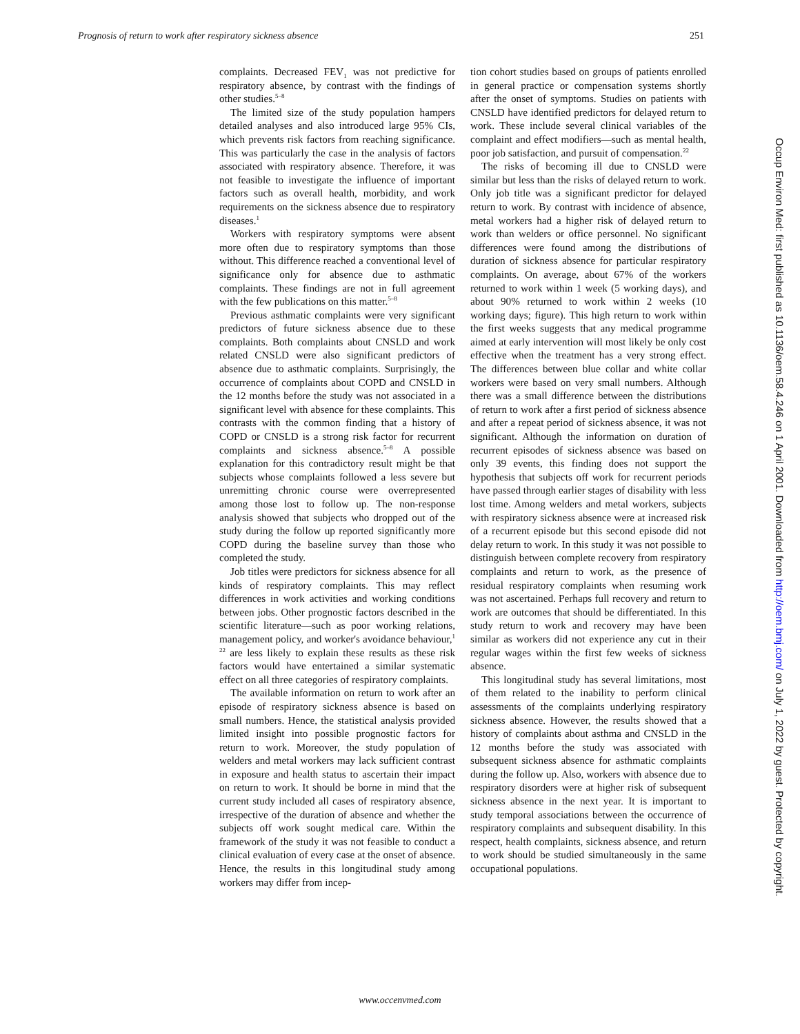Prognosis of return to work after respiratory sickness absence 251
complaints. Decreased FEV<sub>1</sub> was not predictive for respiratory absence, by contrast with the findings of other studies.<sup>5–8</sup>
The limited size of the study population hampers detailed analyses and also introduced large 95% CIs, which prevents risk factors from reaching significance. This was particularly the case in the analysis of factors associated with respiratory absence. Therefore, it was not feasible to investigate the influence of important factors such as overall health, morbidity, and work requirements on the sickness absence due to respiratory diseases.<sup>1</sup>
Workers with respiratory symptoms were absent more often due to respiratory symptoms than those without. This difference reached a conventional level of significance only for absence due to asthmatic complaints. These findings are not in full agreement with the few publications on this matter.<sup>5–8</sup>
Previous asthmatic complaints were very significant predictors of future sickness absence due to these complaints. Both complaints about CNSLD and work related CNSLD were also significant predictors of absence due to asthmatic complaints. Surprisingly, the occurrence of complaints about COPD and CNSLD in the 12 months before the study was not associated in a significant level with absence for these complaints. This contrasts with the common finding that a history of COPD or CNSLD is a strong risk factor for recurrent complaints and sickness absence.<sup>5–8</sup> A possible explanation for this contradictory result might be that subjects whose complaints followed a less severe but unremitting chronic course were overrepresented among those lost to follow up. The non-response analysis showed that subjects who dropped out of the study during the follow up reported significantly more COPD during the baseline survey than those who completed the study.
Job titles were predictors for sickness absence for all kinds of respiratory complaints. This may reflect differences in work activities and working conditions between jobs. Other prognostic factors described in the scientific literature—such as poor working relations, management policy, and worker's avoidance behaviour,<sup>1 22</sup> are less likely to explain these results as these risk factors would have entertained a similar systematic effect on all three categories of respiratory complaints.
The available information on return to work after an episode of respiratory sickness absence is based on small numbers. Hence, the statistical analysis provided limited insight into possible prognostic factors for return to work. Moreover, the study population of welders and metal workers may lack sufficient contrast in exposure and health status to ascertain their impact on return to work. It should be borne in mind that the current study included all cases of respiratory absence, irrespective of the duration of absence and whether the subjects off work sought medical care. Within the framework of the study it was not feasible to conduct a clinical evaluation of every case at the onset of absence. Hence, the results in this longitudinal study among workers may differ from incep-
tion cohort studies based on groups of patients enrolled in general practice or compensation systems shortly after the onset of symptoms. Studies on patients with CNSLD have identified predictors for delayed return to work. These include several clinical variables of the complaint and effect modifiers—such as mental health, poor job satisfaction, and pursuit of compensation.<sup>22</sup>
The risks of becoming ill due to CNSLD were similar but less than the risks of delayed return to work. Only job title was a significant predictor for delayed return to work. By contrast with incidence of absence, metal workers had a higher risk of delayed return to work than welders or office personnel. No significant differences were found among the distributions of duration of sickness absence for particular respiratory complaints. On average, about 67% of the workers returned to work within 1 week (5 working days), and about 90% returned to work within 2 weeks (10 working days; figure). This high return to work within the first weeks suggests that any medical programme aimed at early intervention will most likely be only cost effective when the treatment has a very strong effect. The differences between blue collar and white collar workers were based on very small numbers. Although there was a small difference between the distributions of return to work after a first period of sickness absence and after a repeat period of sickness absence, it was not significant. Although the information on duration of recurrent episodes of sickness absence was based on only 39 events, this finding does not support the hypothesis that subjects off work for recurrent periods have passed through earlier stages of disability with less lost time. Among welders and metal workers, subjects with respiratory sickness absence were at increased risk of a recurrent episode but this second episode did not delay return to work. In this study it was not possible to distinguish between complete recovery from respiratory complaints and return to work, as the presence of residual respiratory complaints when resuming work was not ascertained. Perhaps full recovery and return to work are outcomes that should be differentiated. In this study return to work and recovery may have been similar as workers did not experience any cut in their regular wages within the first few weeks of sickness absence.
This longitudinal study has several limitations, most of them related to the inability to perform clinical assessments of the complaints underlying respiratory sickness absence. However, the results showed that a history of complaints about asthma and CNSLD in the 12 months before the study was associated with subsequent sickness absence for asthmatic complaints during the follow up. Also, workers with absence due to respiratory disorders were at higher risk of subsequent sickness absence in the next year. It is important to study temporal associations between the occurrence of respiratory complaints and subsequent disability. In this respect, health complaints, sickness absence, and return to work should be studied simultaneously in the same occupational populations.
www.occenvmed.com
Occup Environ Med: first published as 10.1136/oem.58.4.246 on 1 April 2001. Downloaded from http://oem.bmj.com/ on July 1, 2022 by guest. Protected by copyright.